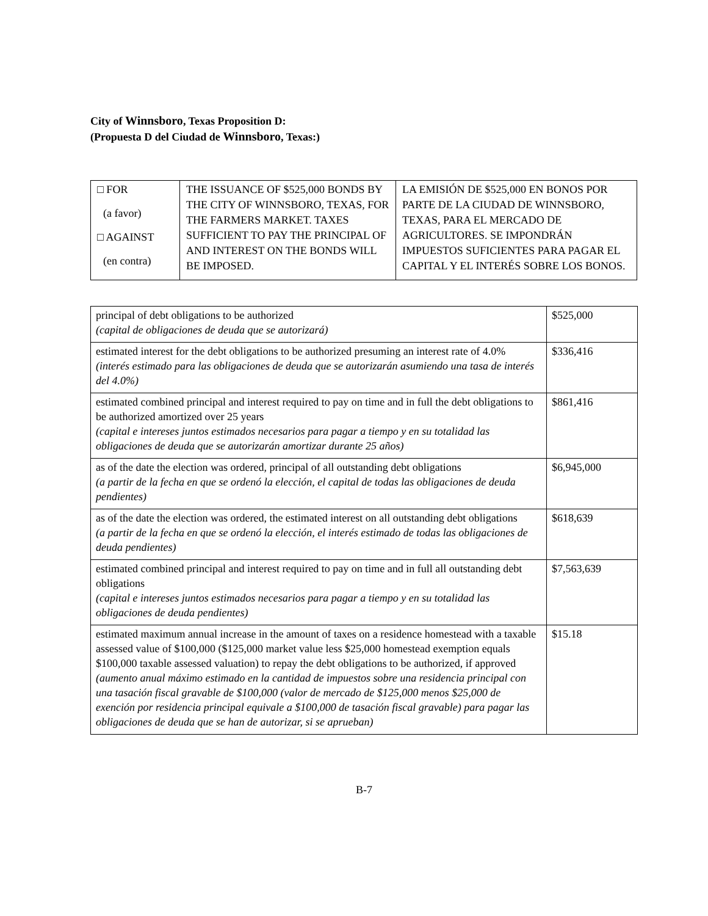City of Winnsboro, Texas Proposition D:
(Propuesta D del Ciudad de Winnsboro, Texas:)
| □ FOR (a favor) □ AGAINST (en contra) | THE ISSUANCE OF $525,000 BONDS BY THE CITY OF WINNSBORO, TEXAS, FOR THE FARMERS MARKET. TAXES SUFFICIENT TO PAY THE PRINCIPAL OF AND INTEREST ON THE BONDS WILL BE IMPOSED. | LA EMISIÓN DE $525,000 EN BONOS POR PARTE DE LA CIUDAD DE WINNSBORO, TEXAS, PARA EL MERCADO DE AGRICULTORES. SE IMPONDRÁN IMPUESTOS SUFICIENTES PARA PAGAR EL CAPITAL Y EL INTERÉS SOBRE LOS BONOS. |
| principal of debt obligations to be authorized (capital de obligaciones de deuda que se autorizará) | $525,000 |
| estimated interest for the debt obligations to be authorized presuming an interest rate of 4.0% (interés estimado para las obligaciones de deuda que se autorizarán asumiendo una tasa de interés del 4.0%) | $336,416 |
| estimated combined principal and interest required to pay on time and in full the debt obligations to be authorized amortized over 25 years (capital e intereses juntos estimados necesarios para pagar a tiempo y en su totalidad las obligaciones de deuda que se autorizarán amortizar durante 25 años) | $861,416 |
| as of the date the election was ordered, principal of all outstanding debt obligations (a partir de la fecha en que se ordenó la elección, el capital de todas las obligaciones de deuda pendientes) | $6,945,000 |
| as of the date the election was ordered, the estimated interest on all outstanding debt obligations (a partir de la fecha en que se ordenó la elección, el interés estimado de todas las obligaciones de deuda pendientes) | $618,639 |
| estimated combined principal and interest required to pay on time and in full all outstanding debt obligations (capital e intereses juntos estimados necesarios para pagar a tiempo y en su totalidad las obligaciones de deuda pendientes) | $7,563,639 |
| estimated maximum annual increase in the amount of taxes on a residence homestead with a taxable assessed value of $100,000 ($125,000 market value less $25,000 homestead exemption equals $100,000 taxable assessed valuation) to repay the debt obligations to be authorized, if approved (aumento anual máximo estimado en la cantidad de impuestos sobre una residencia principal con una tasación fiscal gravable de $100,000 (valor de mercado de $125,000 menos $25,000 de exención por residencia principal equivale a $100,000 de tasación fiscal gravable) para pagar las obligaciones de deuda que se han de autorizar, si se aprueban) | $15.18 |
B-7